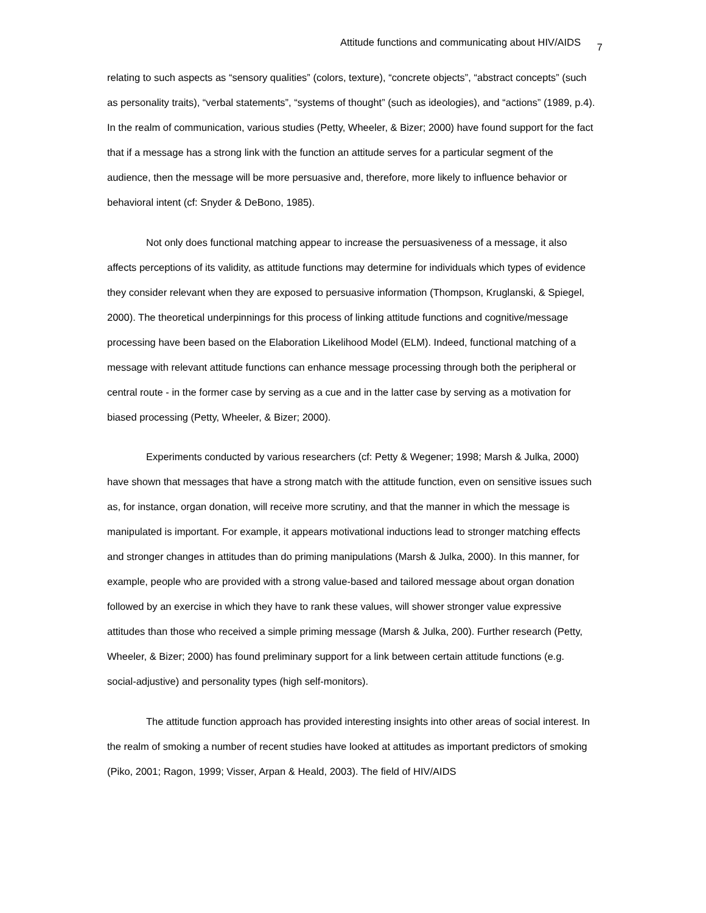Attitude functions and communicating about HIV/AIDS 7
relating to such aspects as “sensory qualities” (colors, texture), “concrete objects”, “abstract concepts” (such as personality traits), “verbal statements”, “systems of thought” (such as ideologies), and “actions” (1989, p.4). In the realm of communication, various studies (Petty, Wheeler, & Bizer; 2000) have found support for the fact that if a message has a strong link with the function an attitude serves for a particular segment of the audience, then the message will be more persuasive and, therefore, more likely to influence behavior or behavioral intent (cf: Snyder & DeBono, 1985).
Not only does functional matching appear to increase the persuasiveness of a message, it also affects perceptions of its validity, as attitude functions may determine for individuals which types of evidence they consider relevant when they are exposed to persuasive information (Thompson, Kruglanski, & Spiegel, 2000). The theoretical underpinnings for this process of linking attitude functions and cognitive/message processing have been based on the Elaboration Likelihood Model (ELM). Indeed, functional matching of a message with relevant attitude functions can enhance message processing through both the peripheral or central route - in the former case by serving as a cue and in the latter case by serving as a motivation for biased processing (Petty, Wheeler, & Bizer; 2000).
Experiments conducted by various researchers (cf: Petty & Wegener; 1998; Marsh & Julka, 2000) have shown that messages that have a strong match with the attitude function, even on sensitive issues such as, for instance, organ donation, will receive more scrutiny, and that the manner in which the message is manipulated is important. For example, it appears motivational inductions lead to stronger matching effects and stronger changes in attitudes than do priming manipulations (Marsh & Julka, 2000). In this manner, for example, people who are provided with a strong value-based and tailored message about organ donation followed by an exercise in which they have to rank these values, will shower stronger value expressive attitudes than those who received a simple priming message (Marsh & Julka, 200). Further research (Petty, Wheeler, & Bizer; 2000) has found preliminary support for a link between certain attitude functions (e.g. social-adjustive) and personality types (high self-monitors).
The attitude function approach has provided interesting insights into other areas of social interest. In the realm of smoking a number of recent studies have looked at attitudes as important predictors of smoking (Piko, 2001; Ragon, 1999; Visser, Arpan & Heald, 2003). The field of HIV/AIDS